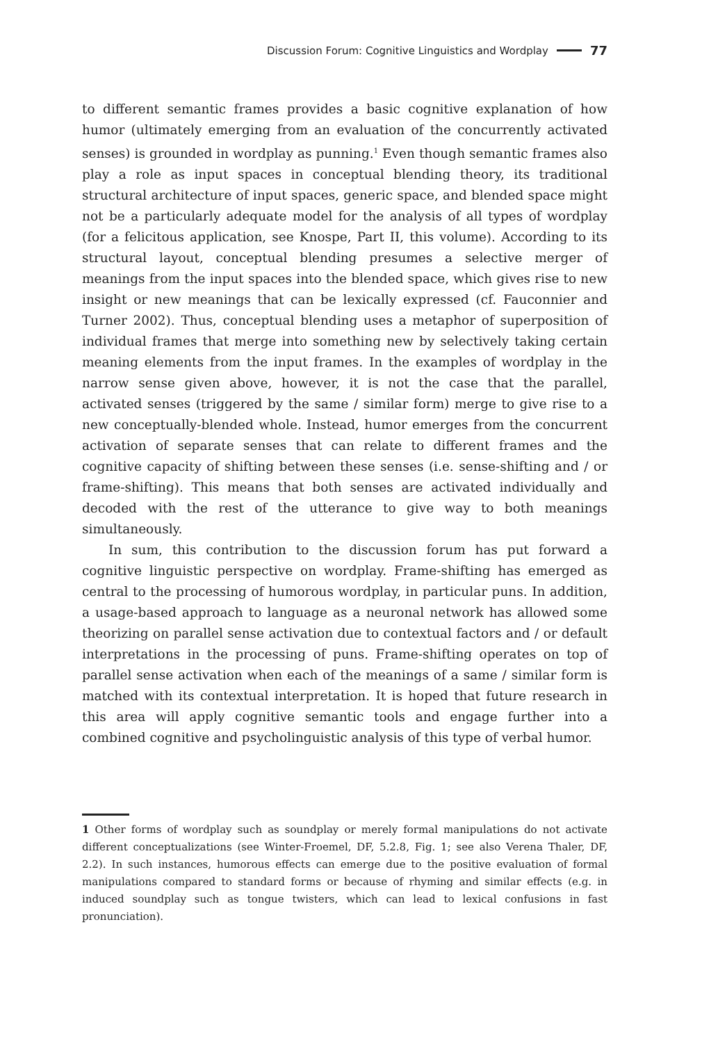Discussion Forum: Cognitive Linguistics and Wordplay 77
to different semantic frames provides a basic cognitive explanation of how humor (ultimately emerging from an evaluation of the concurrently activated senses) is grounded in wordplay as punning.<sup>1</sup> Even though semantic frames also play a role as input spaces in conceptual blending theory, its traditional structural architecture of input spaces, generic space, and blended space might not be a particularly adequate model for the analysis of all types of wordplay (for a felicitous application, see Knospe, Part II, this volume). According to its structural layout, conceptual blending presumes a selective merger of meanings from the input spaces into the blended space, which gives rise to new insight or new meanings that can be lexically expressed (cf. Fauconnier and Turner 2002). Thus, conceptual blending uses a metaphor of superposition of individual frames that merge into something new by selectively taking certain meaning elements from the input frames. In the examples of wordplay in the narrow sense given above, however, it is not the case that the parallel, activated senses (triggered by the same / similar form) merge to give rise to a new conceptually-blended whole. Instead, humor emerges from the concurrent activation of separate senses that can relate to different frames and the cognitive capacity of shifting between these senses (i.e. sense-shifting and / or frame-shifting). This means that both senses are activated individually and decoded with the rest of the utterance to give way to both meanings simultaneously.
In sum, this contribution to the discussion forum has put forward a cognitive linguistic perspective on wordplay. Frame-shifting has emerged as central to the processing of humorous wordplay, in particular puns. In addition, a usage-based approach to language as a neuronal network has allowed some theorizing on parallel sense activation due to contextual factors and / or default interpretations in the processing of puns. Frame-shifting operates on top of parallel sense activation when each of the meanings of a same / similar form is matched with its contextual interpretation. It is hoped that future research in this area will apply cognitive semantic tools and engage further into a combined cognitive and psycholinguistic analysis of this type of verbal humor.
1 Other forms of wordplay such as soundplay or merely formal manipulations do not activate different conceptualizations (see Winter-Froemel, DF, 5.2.8, Fig. 1; see also Verena Thaler, DF, 2.2). In such instances, humorous effects can emerge due to the positive evaluation of formal manipulations compared to standard forms or because of rhyming and similar effects (e.g. in induced soundplay such as tongue twisters, which can lead to lexical confusions in fast pronunciation).